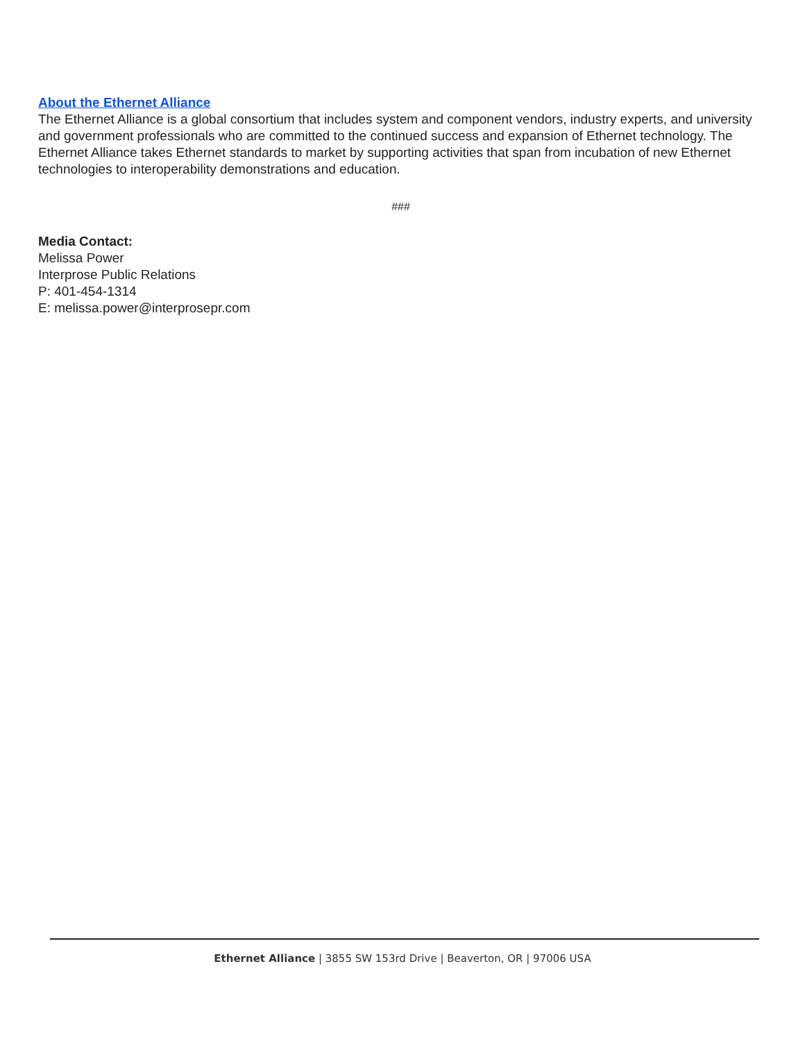About the Ethernet Alliance
The Ethernet Alliance is a global consortium that includes system and component vendors, industry experts, and university and government professionals who are committed to the continued success and expansion of Ethernet technology. The Ethernet Alliance takes Ethernet standards to market by supporting activities that span from incubation of new Ethernet technologies to interoperability demonstrations and education.
###
Media Contact:
Melissa Power
Interprose Public Relations
P: 401-454-1314
E: melissa.power@interprosepr.com
Ethernet Alliance | 3855 SW 153rd Drive | Beaverton, OR | 97006 USA